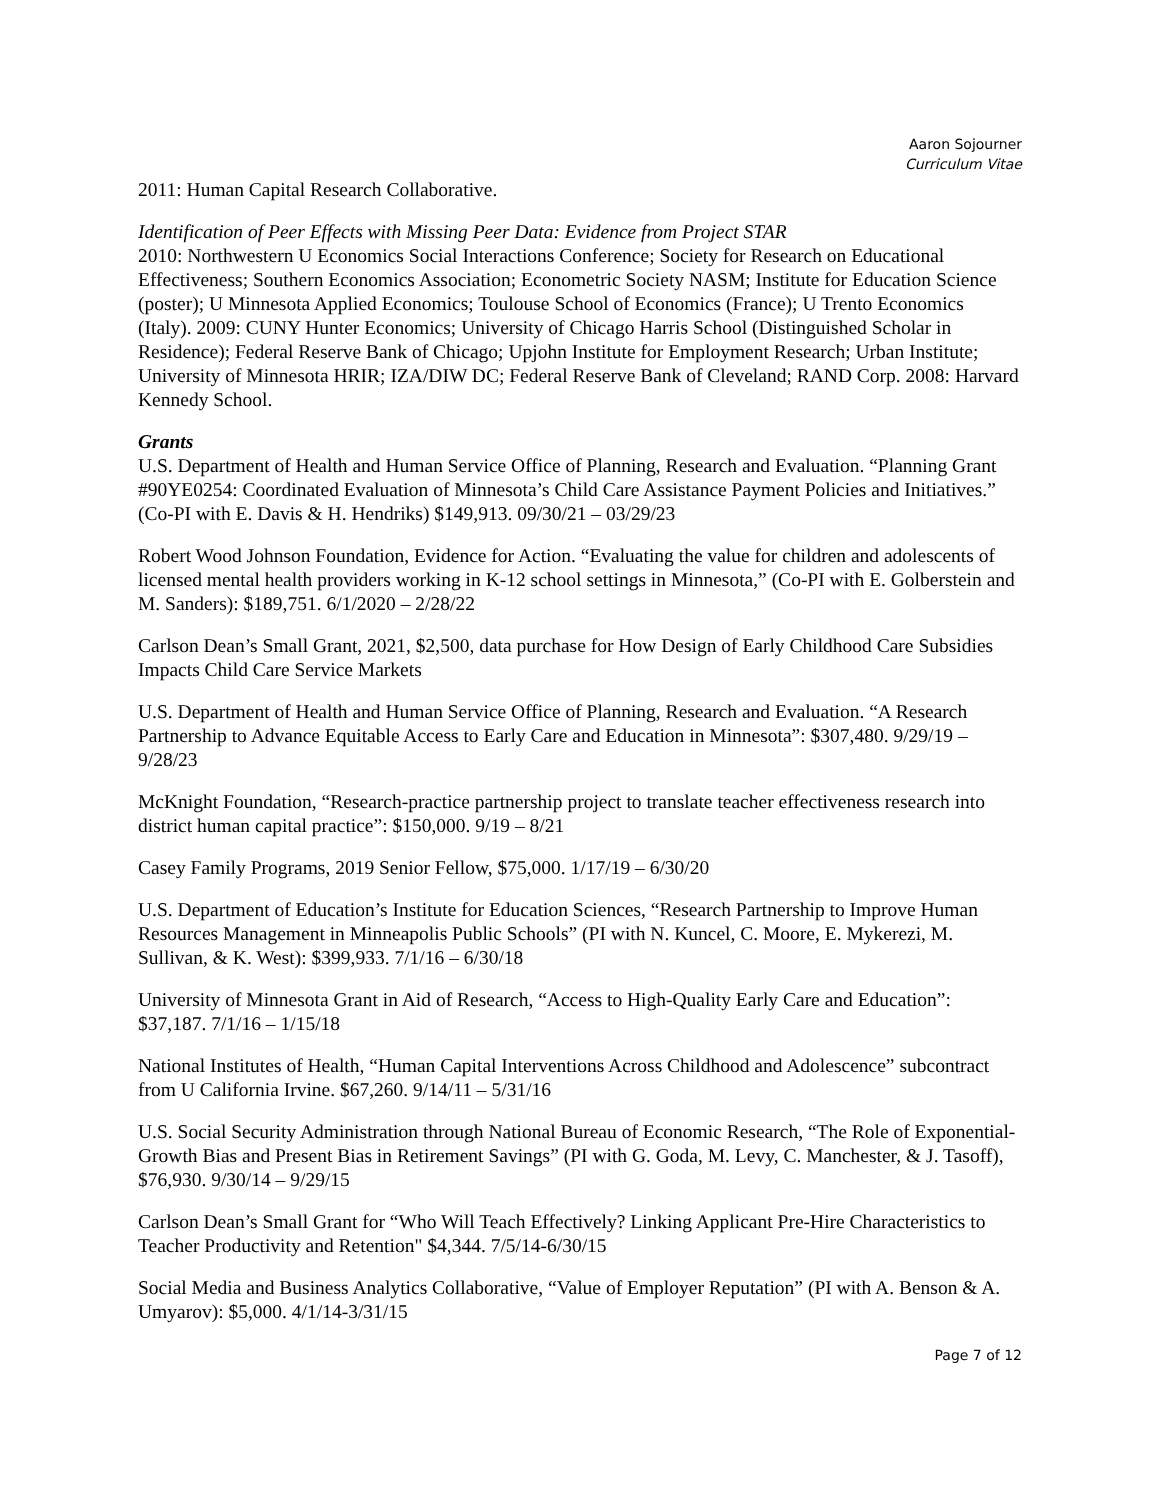Aaron Sojourner
Curriculum Vitae
2011: Human Capital Research Collaborative.
Identification of Peer Effects with Missing Peer Data: Evidence from Project STAR
2010: Northwestern U Economics Social Interactions Conference; Society for Research on Educational Effectiveness; Southern Economics Association; Econometric Society NASM; Institute for Education Science (poster); U Minnesota Applied Economics; Toulouse School of Economics (France); U Trento Economics (Italy). 2009: CUNY Hunter Economics; University of Chicago Harris School (Distinguished Scholar in Residence); Federal Reserve Bank of Chicago; Upjohn Institute for Employment Research; Urban Institute; University of Minnesota HRIR; IZA/DIW DC; Federal Reserve Bank of Cleveland; RAND Corp. 2008: Harvard Kennedy School.
Grants
U.S. Department of Health and Human Service Office of Planning, Research and Evaluation. “Planning Grant #90YE0254: Coordinated Evaluation of Minnesota’s Child Care Assistance Payment Policies and Initiatives.” (Co-PI with E. Davis & H. Hendriks) $149,913. 09/30/21 – 03/29/23
Robert Wood Johnson Foundation, Evidence for Action. “Evaluating the value for children and adolescents of licensed mental health providers working in K-12 school settings in Minnesota,” (Co-PI with E. Golberstein and M. Sanders): $189,751. 6/1/2020 – 2/28/22
Carlson Dean’s Small Grant, 2021, $2,500, data purchase for How Design of Early Childhood Care Subsidies Impacts Child Care Service Markets
U.S. Department of Health and Human Service Office of Planning, Research and Evaluation. “A Research Partnership to Advance Equitable Access to Early Care and Education in Minnesota”: $307,480. 9/29/19 – 9/28/23
McKnight Foundation, “Research-practice partnership project to translate teacher effectiveness research into district human capital practice”: $150,000. 9/19 – 8/21
Casey Family Programs, 2019 Senior Fellow, $75,000. 1/17/19 – 6/30/20
U.S. Department of Education’s Institute for Education Sciences, “Research Partnership to Improve Human Resources Management in Minneapolis Public Schools” (PI with N. Kuncel, C. Moore, E. Mykerezi, M. Sullivan, & K. West): $399,933. 7/1/16 – 6/30/18
University of Minnesota Grant in Aid of Research, “Access to High-Quality Early Care and Education”: $37,187. 7/1/16 – 1/15/18
National Institutes of Health, “Human Capital Interventions Across Childhood and Adolescence” subcontract from U California Irvine. $67,260. 9/14/11 – 5/31/16
U.S. Social Security Administration through National Bureau of Economic Research, “The Role of Exponential-Growth Bias and Present Bias in Retirement Savings” (PI with G. Goda, M. Levy, C. Manchester, & J. Tasoff), $76,930. 9/30/14 – 9/29/15
Carlson Dean’s Small Grant for “Who Will Teach Effectively? Linking Applicant Pre-Hire Characteristics to Teacher Productivity and Retention" $4,344. 7/5/14-6/30/15
Social Media and Business Analytics Collaborative, “Value of Employer Reputation” (PI with A. Benson & A. Umyarov): $5,000. 4/1/14-3/31/15
Page 7 of 12